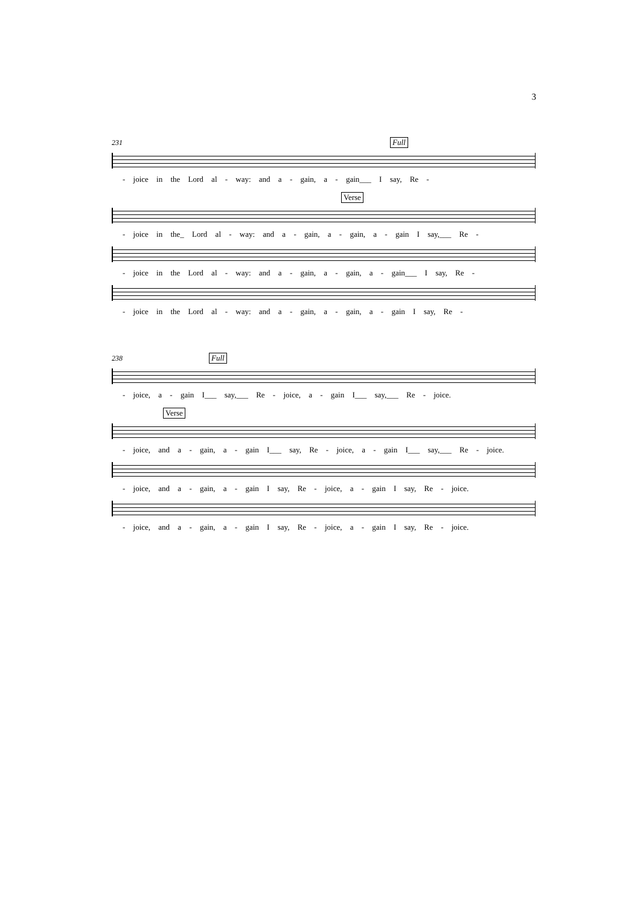3
231 Full
- joice in the Lord al - way: and a - gain, a - gain___ I say, Re -
Verse
- joice in the_ Lord al - way: and a - gain, a - gain, a - gain I say,___ Re -
- joice in the Lord al - way: and a - gain, a - gain, a - gain___ I say, Re -
- joice in the Lord al - way: and a - gain, a - gain, a - gain I say, Re -
238 Full
- joice, a - gain I___ say,___ Re - joice, a - gain I___ say,___ Re - joice.
Verse
- joice, and a - gain, a - gain I___ say, Re - joice, a - gain I___ say,___ Re - joice.
- joice, and a - gain, a - gain I say, Re - joice, a - gain I say, Re - joice.
- joice, and a - gain, a - gain I say, Re - joice, a - gain I say, Re - joice.